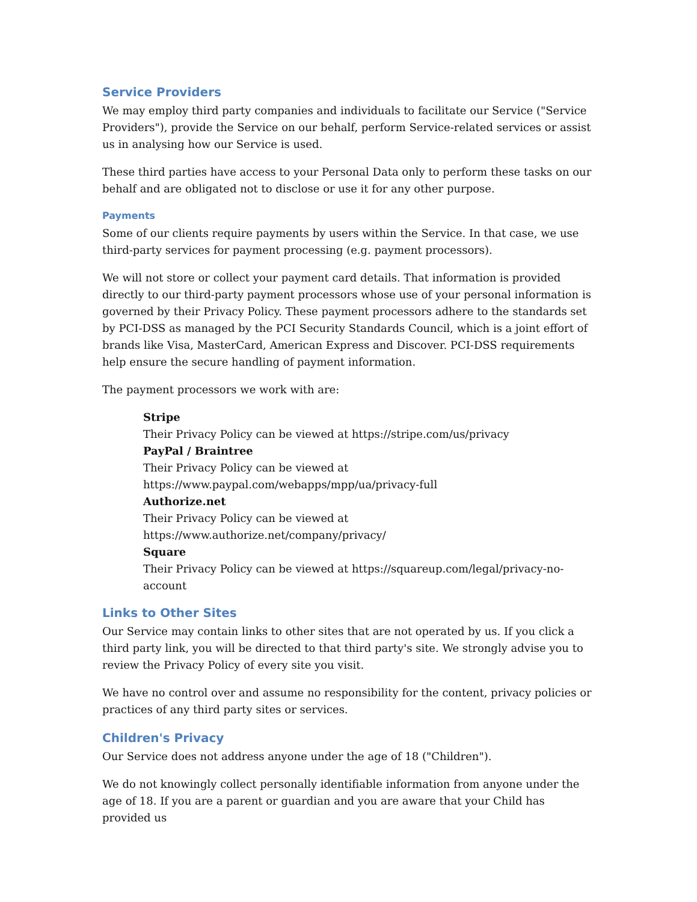Service Providers
We may employ third party companies and individuals to facilitate our Service ("Service Providers"), provide the Service on our behalf, perform Service-related services or assist us in analysing how our Service is used.
These third parties have access to your Personal Data only to perform these tasks on our behalf and are obligated not to disclose or use it for any other purpose.
Payments
Some of our clients require payments by users within the Service. In that case, we use third-party services for payment processing (e.g. payment processors).
We will not store or collect your payment card details. That information is provided directly to our third-party payment processors whose use of your personal information is governed by their Privacy Policy. These payment processors adhere to the standards set by PCI-DSS as managed by the PCI Security Standards Council, which is a joint effort of brands like Visa, MasterCard, American Express and Discover. PCI-DSS requirements help ensure the secure handling of payment information.
The payment processors we work with are:
Stripe
Their Privacy Policy can be viewed at https://stripe.com/us/privacy
PayPal / Braintree
Their Privacy Policy can be viewed at
https://www.paypal.com/webapps/mpp/ua/privacy-full
Authorize.net
Their Privacy Policy can be viewed at
https://www.authorize.net/company/privacy/
Square
Their Privacy Policy can be viewed at https://squareup.com/legal/privacy-no-account
Links to Other Sites
Our Service may contain links to other sites that are not operated by us. If you click a third party link, you will be directed to that third party's site. We strongly advise you to review the Privacy Policy of every site you visit.
We have no control over and assume no responsibility for the content, privacy policies or practices of any third party sites or services.
Children's Privacy
Our Service does not address anyone under the age of 18 ("Children").
We do not knowingly collect personally identifiable information from anyone under the age of 18. If you are a parent or guardian and you are aware that your Child has provided us